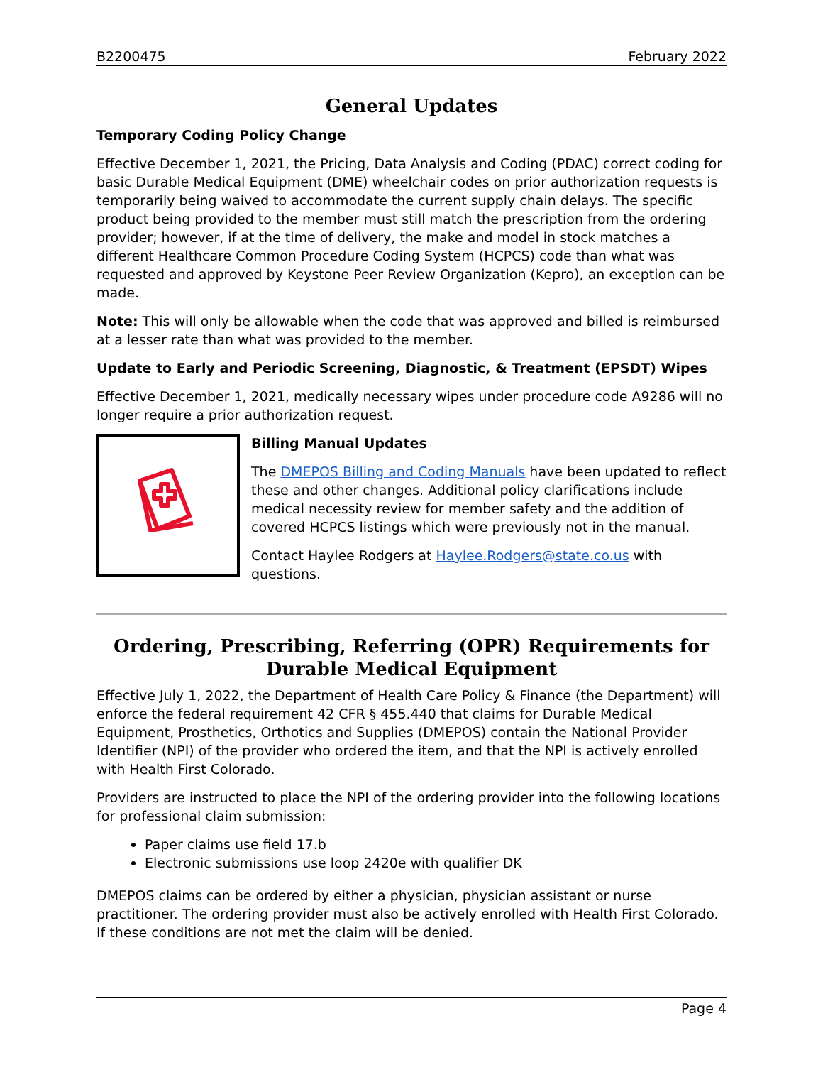B2200475 February 2022
General Updates
Temporary Coding Policy Change
Effective December 1, 2021, the Pricing, Data Analysis and Coding (PDAC) correct coding for basic Durable Medical Equipment (DME) wheelchair codes on prior authorization requests is temporarily being waived to accommodate the current supply chain delays. The specific product being provided to the member must still match the prescription from the ordering provider; however, if at the time of delivery, the make and model in stock matches a different Healthcare Common Procedure Coding System (HCPCS) code than what was requested and approved by Keystone Peer Review Organization (Kepro), an exception can be made.
Note: This will only be allowable when the code that was approved and billed is reimbursed at a lesser rate than what was provided to the member.
Update to Early and Periodic Screening, Diagnostic, & Treatment (EPSDT) Wipes
Effective December 1, 2021, medically necessary wipes under procedure code A9286 will no longer require a prior authorization request.
Billing Manual Updates
The DMEPOS Billing and Coding Manuals have been updated to reflect these and other changes. Additional policy clarifications include medical necessity review for member safety and the addition of covered HCPCS listings which were previously not in the manual.
Contact Haylee Rodgers at Haylee.Rodgers@state.co.us with questions.
Ordering, Prescribing, Referring (OPR) Requirements for Durable Medical Equipment
Effective July 1, 2022, the Department of Health Care Policy & Finance (the Department) will enforce the federal requirement 42 CFR § 455.440 that claims for Durable Medical Equipment, Prosthetics, Orthotics and Supplies (DMEPOS) contain the National Provider Identifier (NPI) of the provider who ordered the item, and that the NPI is actively enrolled with Health First Colorado.
Providers are instructed to place the NPI of the ordering provider into the following locations for professional claim submission:
Paper claims use field 17.b
Electronic submissions use loop 2420e with qualifier DK
DMEPOS claims can be ordered by either a physician, physician assistant or nurse practitioner. The ordering provider must also be actively enrolled with Health First Colorado. If these conditions are not met the claim will be denied.
Page 4